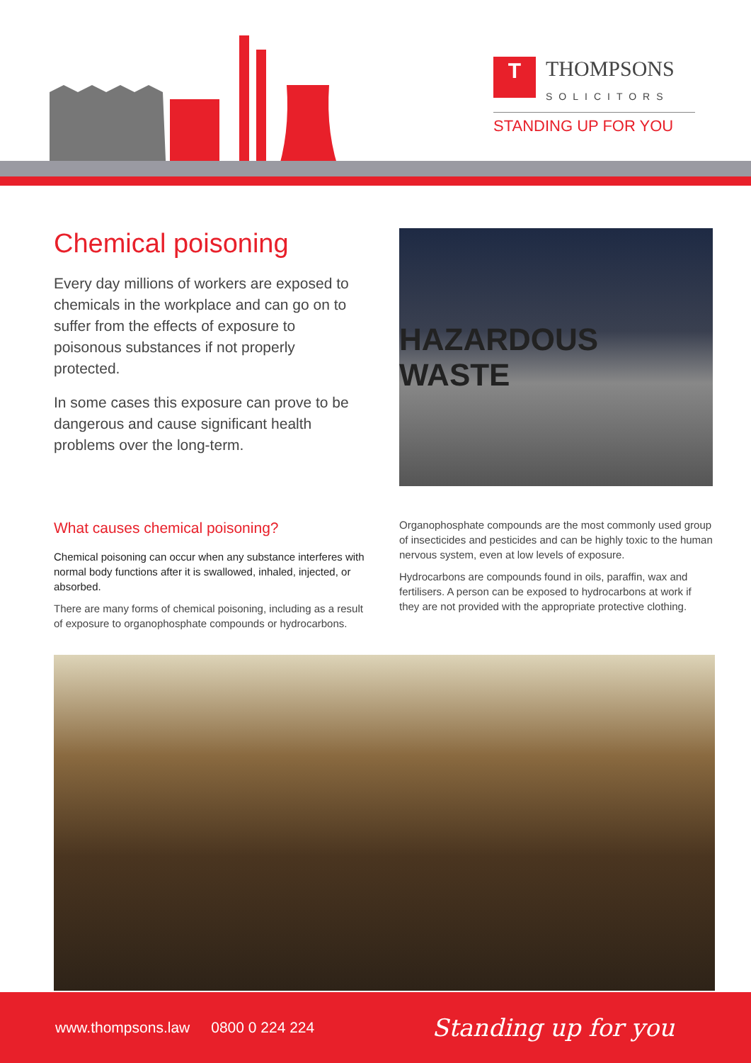T THOMPSONS
SOLICITORS
STANDING UP FOR YOU
Chemical poisoning
Every day millions of workers are exposed to chemicals in the workplace and can go on to suffer from the effects of exposure to poisonous substances if not properly protected.
In some cases this exposure can prove to be dangerous and cause significant health problems over the long-term.
What causes chemical poisoning?
Chemical poisoning can occur when any substance interferes with normal body functions after it is swallowed, inhaled, injected, or absorbed.
There are many forms of chemical poisoning, including as a result of exposure to organophosphate compounds or hydrocarbons.
HAZARDOUS WASTE
Organophosphate compounds are the most commonly used group of insecticides and pesticides and can be highly toxic to the human nervous system, even at low levels of exposure.
Hydrocarbons are compounds found in oils, paraffin, wax and fertilisers. A person can be exposed to hydrocarbons at work if they are not provided with the appropriate protective clothing.
www.thompsons.law 0800 0 224 224 Standing up for you